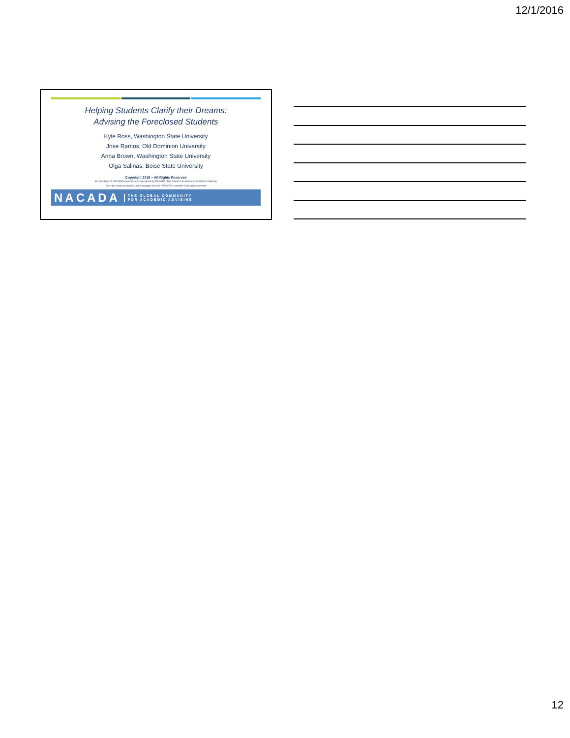12/1/2016
Helping Students Clarify their Dreams:
Advising the Foreclosed Students
Kyle Ross, Washington State University
Jose Ramos, Old Dominion University
Anna Brown, Washington State University
Olga Salinas, Boise State University
Copyright 2016 ~ All Rights Reserved
All recordings of NACADA materials are copyrighted by NACADA: The Global Community for Academic Advising.
See http://www.nacada.ksu.edu/copyright.aspx for NACADA's complete Copyright statement
NACADA THE GLOBAL COMMUNITY
FOR ACADEMIC ADVISING
12